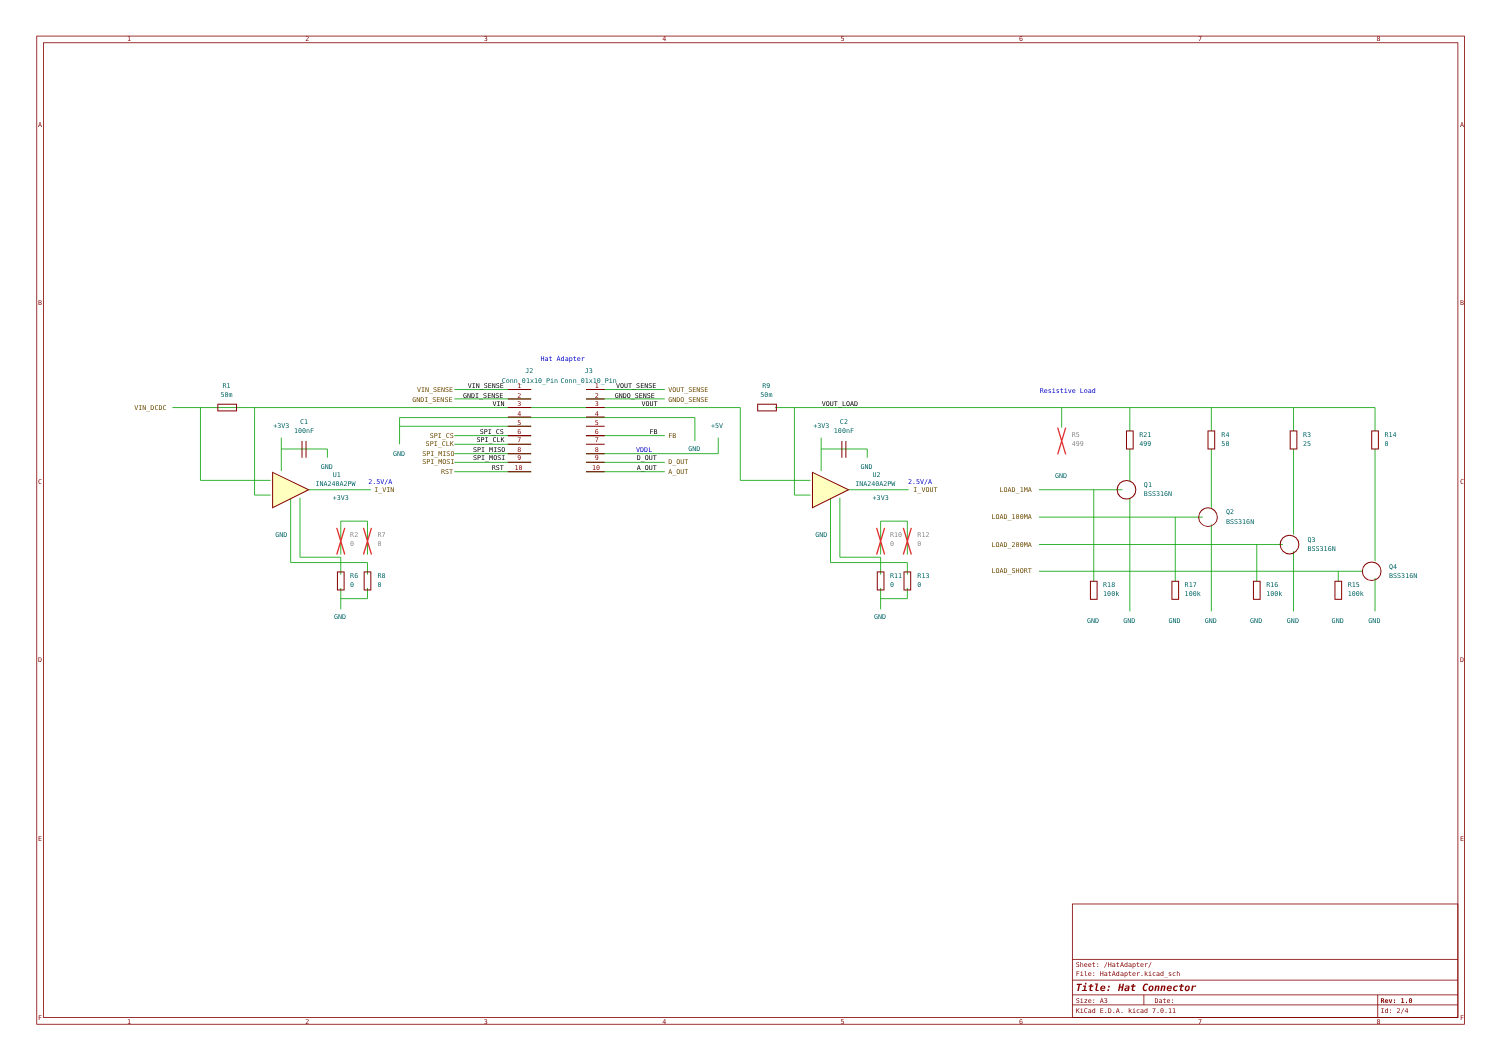1
2
3
4
5
6
7
8
A
B
C
D
E
F
A
B
C
D
E
F
1
2
3
4
5
6
7
8
Hat Adapter
J2
J3
Conn_01x10_Pin
Conn_01x10_Pin
R1
50m
R9
50m
VIN_DCDC
VIN_SENSE
VIN_SENSE
1
GNDI_SENSE
GNDI_SENSE
2
VIN
3
4
5
SPI_CS
SPI_CS
6
SPI_CLK
SPI_CLK
7
SPI_MISO
SPI_MISO
8
SPI_MOSI
SPI_MOSI
9
RST
RST
10
GND
1
VOUT_SENSE
VOUT_SENSE
2
GNDO_SENSE
GNDO_SENSE
3
VOUT
4
5
6
FB
FB
7
GND
+5V
8
VDDL
9
D_OUT
D_OUT
10
A_OUT
A_OUT
VOUT_LOAD
Resistive Load
+3V3
C1
100nF
GND
U1
INA240A2PW
2.5V/A
I_VIN
GND
+3V3
R2
0
R7
0
R6
0
R8
0
GND
+3V3
C2
100nF
GND
U2
INA240A2PW
2.5V/A
I_VOUT
GND
+3V3
R10
0
R12
0
R11
0
R13
0
GND
R5
499
GND
R21
499
R4
50
R3
25
R14
0
LOAD_1MA
Q1
BSS316N
LOAD_100MA
Q2
BSS316N
LOAD_200MA
Q3
BSS316N
LOAD_SHORT
Q4
BSS316N
R18
100k
R17
100k
R16
100k
R15
100k
GND
GND
GND
GND
GND
GND
GND
GND
Sheet: /HatAdapter/
File: HatAdapter.kicad_sch
Title: Hat Connector
Size: A3
Date:
Rev: 1.0
KiCad E.D.A. kicad 7.0.11
Id: 2/4